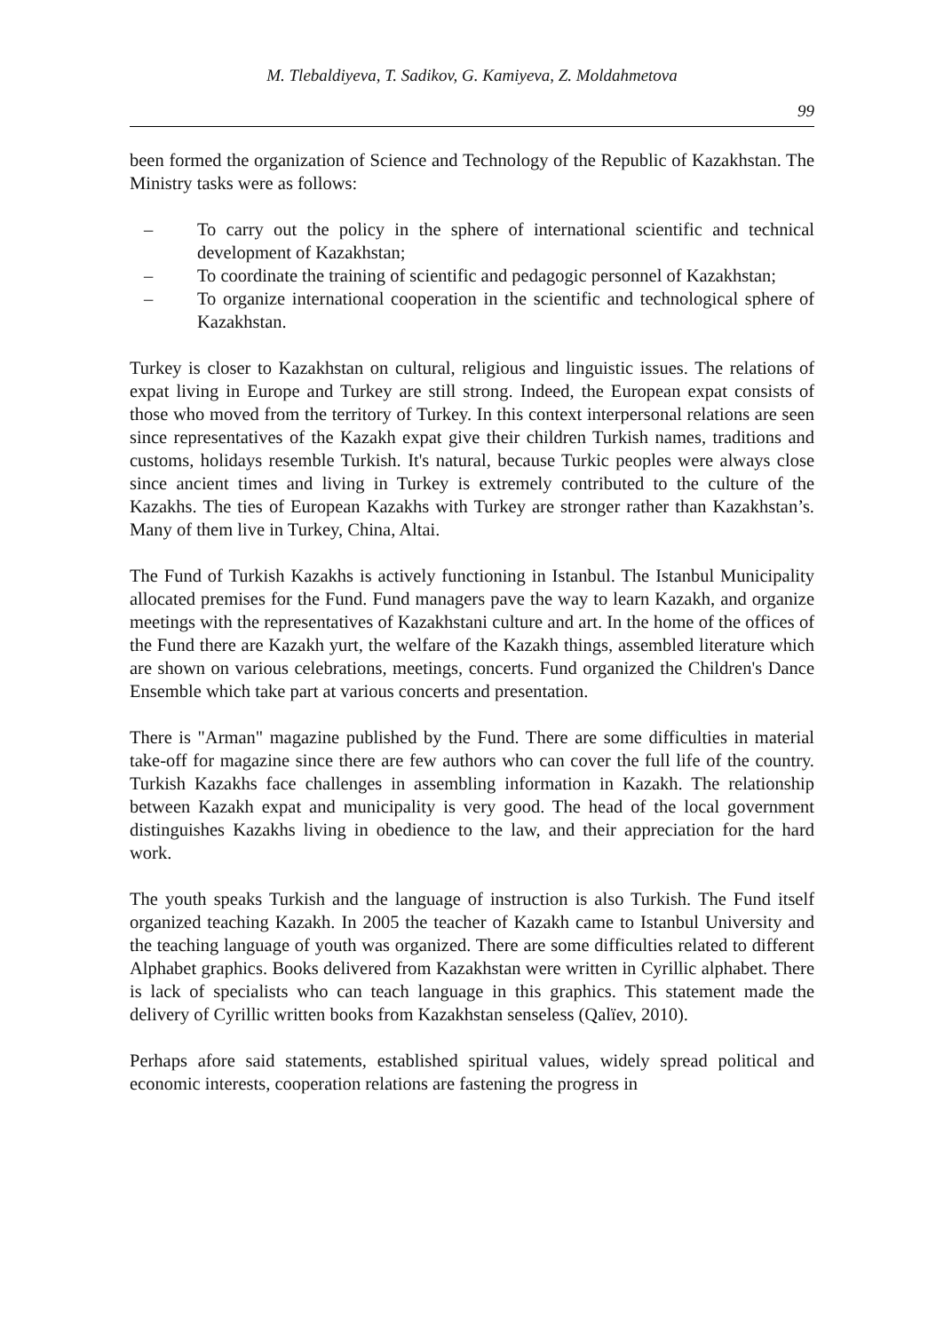M. Tlebaldiyeva, T. Sadikov, G. Kamiyeva, Z. Moldahmetova
99
been formed the organization of Science and Technology of the Republic of Kazakhstan. The Ministry tasks were as follows:
– To carry out the policy in the sphere of international scientific and technical development of Kazakhstan;
– To coordinate the training of scientific and pedagogic personnel of Kazakhstan;
– To organize international cooperation in the scientific and technological sphere of Kazakhstan.
Turkey is closer to Kazakhstan on cultural, religious and linguistic issues. The relations of expat living in Europe and Turkey are still strong. Indeed, the European expat consists of those who moved from the territory of Turkey. In this context interpersonal relations are seen since representatives of the Kazakh expat give their children Turkish names, traditions and customs, holidays resemble Turkish. It's natural, because Turkic peoples were always close since ancient times and living in Turkey is extremely contributed to the culture of the Kazakhs. The ties of European Kazakhs with Turkey are stronger rather than Kazakhstan’s. Many of them live in Turkey, China, Altai.
The Fund of Turkish Kazakhs is actively functioning in Istanbul. The Istanbul Municipality allocated premises for the Fund. Fund managers pave the way to learn Kazakh, and organize meetings with the representatives of Kazakhstani culture and art. In the home of the offices of the Fund there are Kazakh yurt, the welfare of the Kazakh things, assembled literature which are shown on various celebrations, meetings, concerts. Fund organized the Children's Dance Ensemble which take part at various concerts and presentation.
There is "Arman" magazine published by the Fund. There are some difficulties in material take-off for magazine since there are few authors who can cover the full life of the country. Turkish Kazakhs face challenges in assembling information in Kazakh. The relationship between Kazakh expat and municipality is very good. The head of the local government distinguishes Kazakhs living in obedience to the law, and their appreciation for the hard work.
The youth speaks Turkish and the language of instruction is also Turkish. The Fund itself organized teaching Kazakh. In 2005 the teacher of Kazakh came to Istanbul University and the teaching language of youth was organized. There are some difficulties related to different Alphabet graphics. Books delivered from Kazakhstan were written in Cyrillic alphabet. There is lack of specialists who can teach language in this graphics. This statement made the delivery of Cyrillic written books from Kazakhstan senseless (Qalïev, 2010).
Perhaps afore said statements, established spiritual values, widely spread political and economic interests, cooperation relations are fastening the progress in